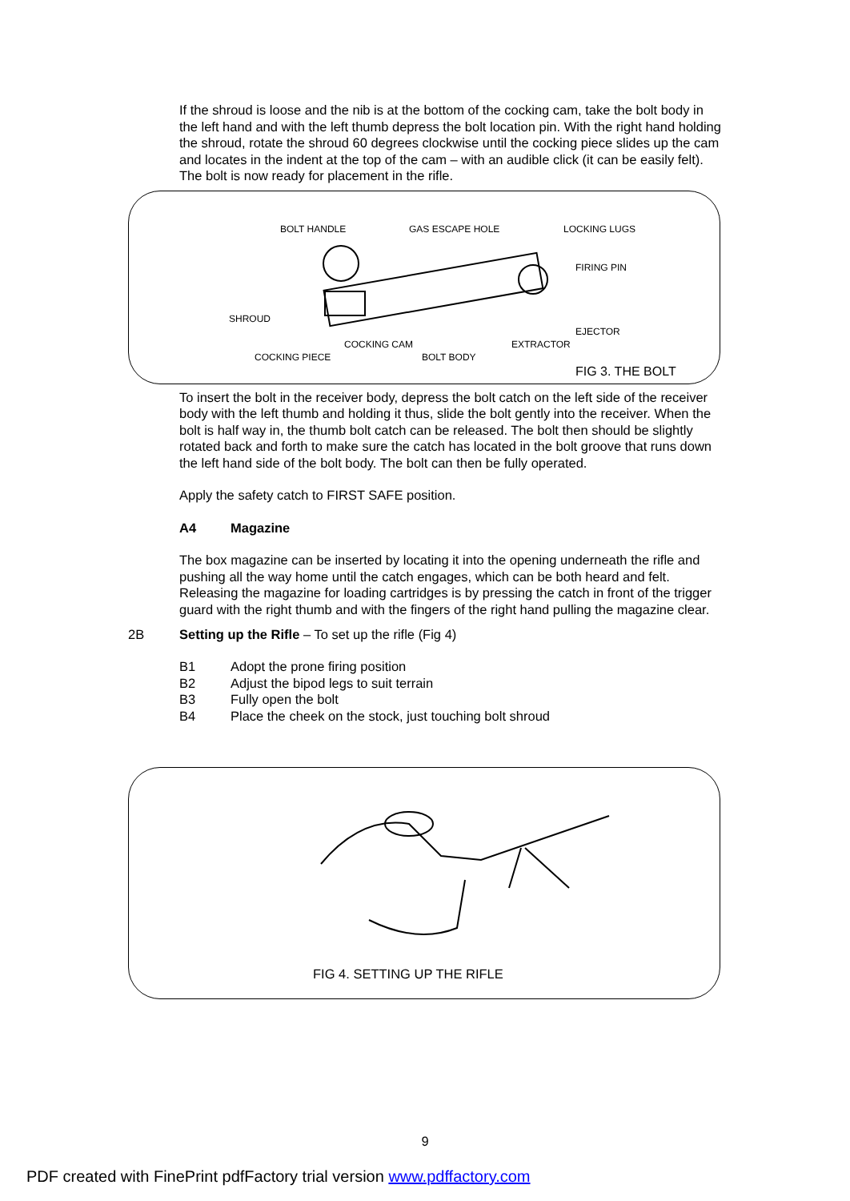If the shroud is loose and the nib is at the bottom of the cocking cam, take the bolt body in the left hand and with the left thumb depress the bolt location pin. With the right hand holding the shroud, rotate the shroud 60 degrees clockwise until the cocking piece slides up the cam and locates in the indent at the top of the cam – with an audible click (it can be easily felt). The bolt is now ready for placement in the rifle.
BOLT HANDLE GAS ESCAPE HOLE LOCKING LUGS
FIRING PIN
SHROUD
EJECTOR
COCKING CAM EXTRACTOR
COCKING PIECE BOLT BODY
FIG 3. THE BOLT
To insert the bolt in the receiver body, depress the bolt catch on the left side of the receiver body with the left thumb and holding it thus, slide the bolt gently into the receiver. When the bolt is half way in, the thumb bolt catch can be released. The bolt then should be slightly rotated back and forth to make sure the catch has located in the bolt groove that runs down the left hand side of the bolt body. The bolt can then be fully operated.
Apply the safety catch to FIRST SAFE position.
A4 Magazine
The box magazine can be inserted by locating it into the opening underneath the rifle and pushing all the way home until the catch engages, which can be both heard and felt. Releasing the magazine for loading cartridges is by pressing the catch in front of the trigger guard with the right thumb and with the fingers of the right hand pulling the magazine clear.
2B Setting up the Rifle – To set up the rifle (Fig 4)
B1 Adopt the prone firing position
B2 Adjust the bipod legs to suit terrain
B3 Fully open the bolt
B4 Place the cheek on the stock, just touching bolt shroud
FIG 4. SETTING UP THE RIFLE
9
PDF created with FinePrint pdfFactory trial version www.pdffactory.com